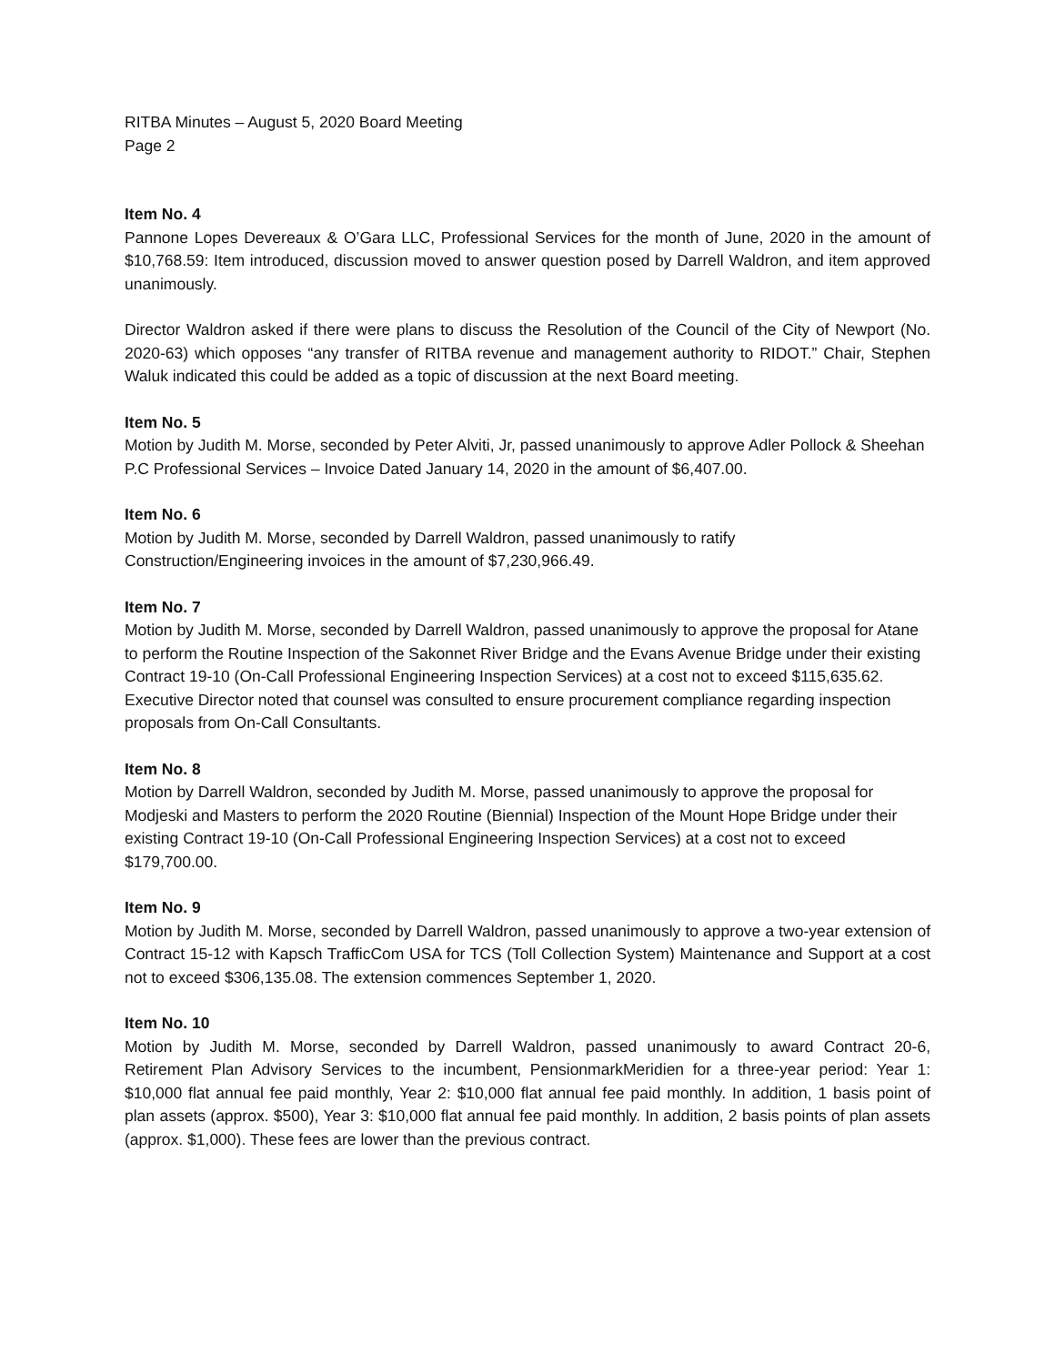RITBA Minutes – August 5, 2020 Board Meeting
Page 2
Item No. 4
Pannone Lopes Devereaux & O’Gara LLC, Professional Services for the month of June, 2020 in the amount of $10,768.59: Item introduced, discussion moved to answer question posed by Darrell Waldron, and item approved unanimously.
Director Waldron asked if there were plans to discuss the Resolution of the Council of the City of Newport (No. 2020-63) which opposes “any transfer of RITBA revenue and management authority to RIDOT.” Chair, Stephen Waluk indicated this could be added as a topic of discussion at the next Board meeting.
Item No. 5
Motion by Judith M. Morse, seconded by Peter Alviti, Jr, passed unanimously to approve Adler Pollock & Sheehan P.C Professional Services – Invoice Dated January 14, 2020 in the amount of $6,407.00.
Item No. 6
Motion by Judith M. Morse, seconded by Darrell Waldron, passed unanimously to ratify
Construction/Engineering invoices in the amount of $7,230,966.49.
Item No. 7
Motion by Judith M. Morse, seconded by Darrell Waldron, passed unanimously to approve the proposal for Atane to perform the Routine Inspection of the Sakonnet River Bridge and the Evans Avenue Bridge under their existing Contract 19-10 (On-Call Professional Engineering Inspection Services) at a cost not to exceed $115,635.62. Executive Director noted that counsel was consulted to ensure procurement compliance regarding inspection proposals from On-Call Consultants.
Item No. 8
Motion by Darrell Waldron, seconded by Judith M. Morse, passed unanimously to approve the proposal for Modjeski and Masters to perform the 2020 Routine (Biennial) Inspection of the Mount Hope Bridge under their existing Contract 19-10 (On-Call Professional Engineering Inspection Services) at a cost not to exceed $179,700.00.
Item No. 9
Motion by Judith M. Morse, seconded by Darrell Waldron, passed unanimously to approve a two-year extension of Contract 15-12 with Kapsch TrafficCom USA for TCS (Toll Collection System) Maintenance and Support at a cost not to exceed $306,135.08. The extension commences September 1, 2020.
Item No. 10
Motion by Judith M. Morse, seconded by Darrell Waldron, passed unanimously to award Contract 20-6, Retirement Plan Advisory Services to the incumbent, PensionmarkMeridien for a three-year period: Year 1: $10,000 flat annual fee paid monthly, Year 2: $10,000 flat annual fee paid monthly. In addition, 1 basis point of plan assets (approx. $500), Year 3: $10,000 flat annual fee paid monthly. In addition, 2 basis points of plan assets (approx. $1,000). These fees are lower than the previous contract.